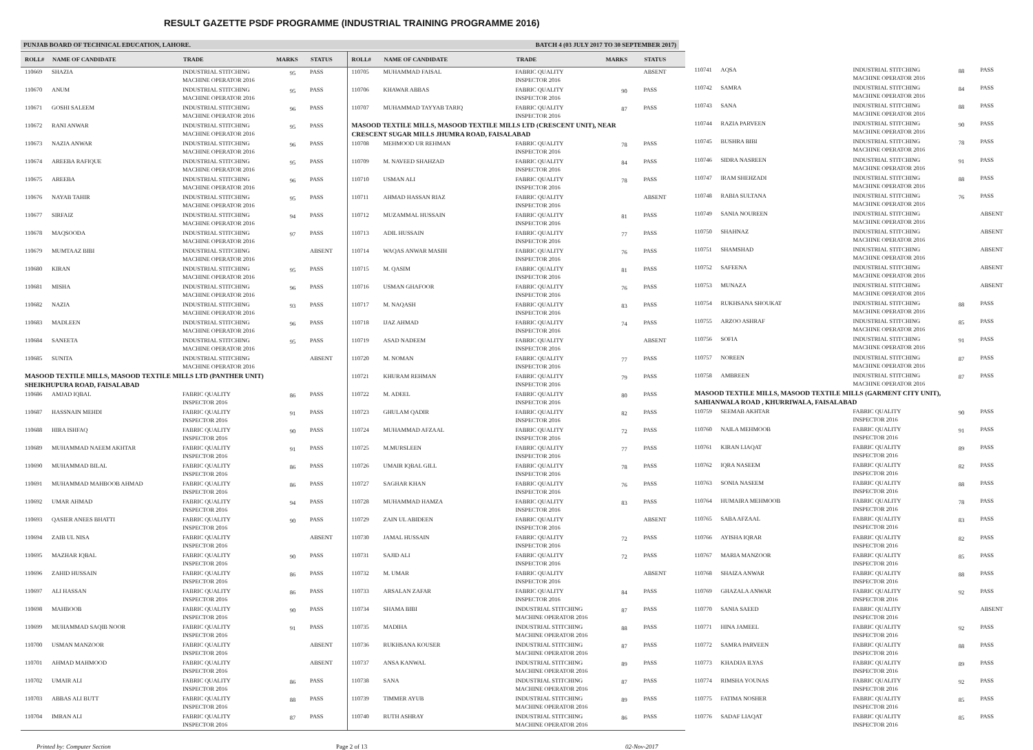RESULT GAZETTE PSDF PROGRAMME (INDUSTRIAL TRAINING PROGRAMME 2016)
PUNJAB BOARD OF TECHNICAL EDUCATION, LAHORE. BATCH 4 (03 JULY 2017 TO 30 SEPTEMBER 2017)
| ROLL# | NAME OF CANDIDATE | TRADE | MARKS | STATUS |
| --- | --- | --- | --- | --- |
| 110669 | SHAZIA | INDUSTRIAL STITCHING MACHINE OPERATOR 2016 | 95 | PASS |
| 110670 | ANUM | INDUSTRIAL STITCHING MACHINE OPERATOR 2016 | 95 | PASS |
| 110671 | GOSHI SALEEM | INDUSTRIAL STITCHING MACHINE OPERATOR 2016 | 96 | PASS |
| 110672 | RANI ANWAR | INDUSTRIAL STITCHING MACHINE OPERATOR 2016 | 95 | PASS |
| 110673 | NAZIA ANWAR | INDUSTRIAL STITCHING MACHINE OPERATOR 2016 | 96 | PASS |
| 110674 | AREEBA RAFIQUE | INDUSTRIAL STITCHING MACHINE OPERATOR 2016 | 95 | PASS |
| 110675 | AREEBA | INDUSTRIAL STITCHING MACHINE OPERATOR 2016 | 96 | PASS |
| 110676 | NAYAB TAHIR | INDUSTRIAL STITCHING MACHINE OPERATOR 2016 | 95 | PASS |
| 110677 | SIRFAIZ | INDUSTRIAL STITCHING MACHINE OPERATOR 2016 | 94 | PASS |
| 110678 | MAQSOODA | INDUSTRIAL STITCHING MACHINE OPERATOR 2016 | 97 | PASS |
| 110679 | MUMTAAZ BIBI | INDUSTRIAL STITCHING MACHINE OPERATOR 2016 | | ABSENT |
| 110680 | KIRAN | INDUSTRIAL STITCHING MACHINE OPERATOR 2016 | 95 | PASS |
| 110681 | MISHA | INDUSTRIAL STITCHING MACHINE OPERATOR 2016 | 96 | PASS |
| 110682 | NAZIA | INDUSTRIAL STITCHING MACHINE OPERATOR 2016 | 93 | PASS |
| 110683 | MADLEEN | INDUSTRIAL STITCHING MACHINE OPERATOR 2016 | 96 | PASS |
| 110684 | SANEETA | INDUSTRIAL STITCHING MACHINE OPERATOR 2016 | 95 | PASS |
| 110685 | SUNITA | INDUSTRIAL STITCHING MACHINE OPERATOR 2016 | | ABSENT |
| MASOOD TEXTILE MILLS, MASOOD TEXTILE MILLS LTD (PANTHER UNIT) SHEIKHUPURA ROAD, FAISALABAD | | | | |
| 110686 | AMJAD IQBAL | FABRIC QUALITY INSPECTOR 2016 | 86 | PASS |
| 110687 | HASSNAIN MEHDI | FABRIC QUALITY INSPECTOR 2016 | 91 | PASS |
| 110688 | HIRA ISHFAQ | FABRIC QUALITY INSPECTOR 2016 | 90 | PASS |
| 110689 | MUHAMMAD NAEEM AKHTAR | FABRIC QUALITY INSPECTOR 2016 | 91 | PASS |
| 110690 | MUHAMMAD BILAL | FABRIC QUALITY INSPECTOR 2016 | 86 | PASS |
| 110691 | MUHAMMAD MAHBOOB AHMAD | FABRIC QUALITY INSPECTOR 2016 | 86 | PASS |
| 110692 | UMAR AHMAD | FABRIC QUALITY INSPECTOR 2016 | 94 | PASS |
| 110693 | QASIER ANEES BHATTI | FABRIC QUALITY INSPECTOR 2016 | 90 | PASS |
| 110694 | ZAIB UL NISA | FABRIC QUALITY INSPECTOR 2016 | | ABSENT |
| 110695 | MAZHAR IQBAL | FABRIC QUALITY INSPECTOR 2016 | 90 | PASS |
| 110696 | ZAHID HUSSAIN | FABRIC QUALITY INSPECTOR 2016 | 86 | PASS |
| 110697 | ALI HASSAN | FABRIC QUALITY INSPECTOR 2016 | 86 | PASS |
| 110698 | MAHBOOB | FABRIC QUALITY INSPECTOR 2016 | 90 | PASS |
| 110699 | MUHAMMAD SAQIB NOOR | FABRIC QUALITY INSPECTOR 2016 | 91 | PASS |
| 110700 | USMAN MANZOOR | FABRIC QUALITY INSPECTOR 2016 | | ABSENT |
| 110701 | AHMAD MAHMOOD | FABRIC QUALITY INSPECTOR 2016 | | ABSENT |
| 110702 | UMAIR ALI | FABRIC QUALITY INSPECTOR 2016 | 86 | PASS |
| 110703 | ABBAS ALI BUTT | FABRIC QUALITY INSPECTOR 2016 | 88 | PASS |
| 110704 | IMRAN ALI | FABRIC QUALITY INSPECTOR 2016 | 87 | PASS |
| ROLL# | NAME OF CANDIDATE | TRADE | MARKS | STATUS |
| --- | --- | --- | --- | --- |
| 110705 | MUHAMMAD FAISAL | FABRIC QUALITY INSPECTOR 2016 | | ABSENT |
| 110706 | KHAWAR ABBAS | FABRIC QUALITY INSPECTOR 2016 | 90 | PASS |
| 110707 | MUHAMMAD TAYYAB TARIQ | FABRIC QUALITY INSPECTOR 2016 | 87 | PASS |
| MASOOD TEXTILE MILLS, MASOOD TEXTILE MILLS LTD (CRESCENT UNIT), NEAR CRESCENT SUGAR MILLS JHUMRA ROAD, FAISALABAD | | | | |
| 110708 | MEHMOOD UR REHMAN | FABRIC QUALITY INSPECTOR 2016 | 78 | PASS |
| 110709 | M. NAVEED SHAHZAD | FABRIC QUALITY INSPECTOR 2016 | 84 | PASS |
| 110710 | USMAN ALI | FABRIC QUALITY INSPECTOR 2016 | 78 | PASS |
| 110711 | AHMAD HASSAN RIAZ | FABRIC QUALITY INSPECTOR 2016 | | ABSENT |
| 110712 | MUZAMMAL HUSSAIN | FABRIC QUALITY INSPECTOR 2016 | 81 | PASS |
| 110713 | ADIL HUSSAIN | FABRIC QUALITY INSPECTOR 2016 | 77 | PASS |
| 110714 | WAQAS ANWAR MASIH | FABRIC QUALITY INSPECTOR 2016 | 76 | PASS |
| 110715 | M. QASIM | FABRIC QUALITY INSPECTOR 2016 | 81 | PASS |
| 110716 | USMAN GHAFOOR | FABRIC QUALITY INSPECTOR 2016 | 76 | PASS |
| 110717 | M. NAQASH | FABRIC QUALITY INSPECTOR 2016 | 83 | PASS |
| 110718 | IJAZ AHMAD | FABRIC QUALITY INSPECTOR 2016 | 74 | PASS |
| 110719 | ASAD NADEEM | FABRIC QUALITY INSPECTOR 2016 | | ABSENT |
| 110720 | M. NOMAN | FABRIC QUALITY INSPECTOR 2016 | 77 | PASS |
| 110721 | KHURAM REHMAN | FABRIC QUALITY INSPECTOR 2016 | 79 | PASS |
| 110722 | M. ADEEL | FABRIC QUALITY INSPECTOR 2016 | 80 | PASS |
| 110723 | GHULAM QADIR | FABRIC QUALITY INSPECTOR 2016 | 82 | PASS |
| 110724 | MUHAMMAD AFZAAL | FABRIC QUALITY INSPECTOR 2016 | 72 | PASS |
| 110725 | M.MURSLEEN | FABRIC QUALITY INSPECTOR 2016 | 77 | PASS |
| 110726 | UMAIR IQBAL GILL | FABRIC QUALITY INSPECTOR 2016 | 78 | PASS |
| 110727 | SAGHAR KHAN | FABRIC QUALITY INSPECTOR 2016 | 76 | PASS |
| 110728 | MUHAMMAD HAMZA | FABRIC QUALITY INSPECTOR 2016 | 83 | PASS |
| 110729 | ZAIN UL ABIDEEN | FABRIC QUALITY INSPECTOR 2016 | | ABSENT |
| 110730 | JAMAL HUSSAIN | FABRIC QUALITY INSPECTOR 2016 | 72 | PASS |
| 110731 | SAJID ALI | FABRIC QUALITY INSPECTOR 2016 | 72 | PASS |
| 110732 | M. UMAR | FABRIC QUALITY INSPECTOR 2016 | | ABSENT |
| 110733 | ARSALAN ZAFAR | FABRIC QUALITY INSPECTOR 2016 | 84 | PASS |
| 110734 | SHAMA BIBI | INDUSTRIAL STITCHING MACHINE OPERATOR 2016 | 87 | PASS |
| 110735 | MADIHA | INDUSTRIAL STITCHING MACHINE OPERATOR 2016 | 88 | PASS |
| 110736 | RUKHSANA KOUSER | INDUSTRIAL STITCHING MACHINE OPERATOR 2016 | 87 | PASS |
| 110737 | ANSA KANWAL | INDUSTRIAL STITCHING MACHINE OPERATOR 2016 | 89 | PASS |
| 110738 | SANA | INDUSTRIAL STITCHING MACHINE OPERATOR 2016 | 87 | PASS |
| 110739 | TIMMER AYUB | INDUSTRIAL STITCHING MACHINE OPERATOR 2016 | 89 | PASS |
| 110740 | RUTH ASHRAY | INDUSTRIAL STITCHING MACHINE OPERATOR 2016 | 86 | PASS |
| 110741 | AQSA | INDUSTRIAL STITCHING MACHINE OPERATOR 2016 | 88 | PASS |
| 110742 | SAMRA | INDUSTRIAL STITCHING MACHINE OPERATOR 2016 | 84 | PASS |
| 110743 | SANA | INDUSTRIAL STITCHING MACHINE OPERATOR 2016 | 88 | PASS |
| 110744 | RAZIA PARVEEN | INDUSTRIAL STITCHING MACHINE OPERATOR 2016 | 90 | PASS |
| 110745 | BUSHRA BIBI | INDUSTRIAL STITCHING MACHINE OPERATOR 2016 | 78 | PASS |
| 110746 | SIDRA NASREEN | INDUSTRIAL STITCHING MACHINE OPERATOR 2016 | 91 | PASS |
| 110747 | IRAM SHEHZADI | INDUSTRIAL STITCHING MACHINE OPERATOR 2016 | 88 | PASS |
| 110748 | RABIA SULTANA | INDUSTRIAL STITCHING MACHINE OPERATOR 2016 | 76 | PASS |
| 110749 | SANIA NOUREEN | INDUSTRIAL STITCHING MACHINE OPERATOR 2016 | | ABSENT |
| 110750 | SHAHNAZ | INDUSTRIAL STITCHING MACHINE OPERATOR 2016 | | ABSENT |
| 110751 | SHAMSHAD | INDUSTRIAL STITCHING MACHINE OPERATOR 2016 | | ABSENT |
| 110752 | SAFEENA | INDUSTRIAL STITCHING MACHINE OPERATOR 2016 | | ABSENT |
| 110753 | MUNAZA | INDUSTRIAL STITCHING MACHINE OPERATOR 2016 | | ABSENT |
| 110754 | RUKHSANA SHOUKAT | INDUSTRIAL STITCHING MACHINE OPERATOR 2016 | 88 | PASS |
| 110755 | ARZOO ASHRAF | INDUSTRIAL STITCHING MACHINE OPERATOR 2016 | 85 | PASS |
| 110756 | SOFIA | INDUSTRIAL STITCHING MACHINE OPERATOR 2016 | 91 | PASS |
| 110757 | NOREEN | INDUSTRIAL STITCHING MACHINE OPERATOR 2016 | 87 | PASS |
| 110758 | AMBREEN | INDUSTRIAL STITCHING MACHINE OPERATOR 2016 | 87 | PASS |
| MASOOD TEXTILE MILLS, MASOOD TEXTILE MILLS (GARMENT CITY UNIT), SAHIANWALA ROAD , KHURRIWALA, FAISALABAD | | | | |
| 110759 | SEEMAB AKHTAR | FABRIC QUALITY INSPECTOR 2016 | 90 | PASS |
| 110760 | NAILA MEHMOOB | FABRIC QUALITY INSPECTOR 2016 | 91 | PASS |
| 110761 | KIRAN LIAQAT | FABRIC QUALITY INSPECTOR 2016 | 89 | PASS |
| 110762 | IQRA NASEEM | FABRIC QUALITY INSPECTOR 2016 | 82 | PASS |
| 110763 | SONIA NASEEM | FABRIC QUALITY INSPECTOR 2016 | 88 | PASS |
| 110764 | HUMAIRA MEHMOOB | FABRIC QUALITY INSPECTOR 2016 | 78 | PASS |
| 110765 | SABA AFZAAL | FABRIC QUALITY INSPECTOR 2016 | 83 | PASS |
| 110766 | AYISHA IQRAR | FABRIC QUALITY INSPECTOR 2016 | 82 | PASS |
| 110767 | MARIA MANZOOR | FABRIC QUALITY INSPECTOR 2016 | 85 | PASS |
| 110768 | SHAIZA ANWAR | FABRIC QUALITY INSPECTOR 2016 | 88 | PASS |
| 110769 | GHAZALA ANWAR | FABRIC QUALITY INSPECTOR 2016 | 92 | PASS |
| 110770 | SANIA SAEED | FABRIC QUALITY INSPECTOR 2016 | | ABSENT |
| 110771 | HINA JAMEEL | FABRIC QUALITY INSPECTOR 2016 | 92 | PASS |
| 110772 | SAMRA PARVEEN | FABRIC QUALITY INSPECTOR 2016 | 88 | PASS |
| 110773 | KHADIJA ILYAS | FABRIC QUALITY INSPECTOR 2016 | 89 | PASS |
| 110774 | RIMSHA YOUNAS | FABRIC QUALITY INSPECTOR 2016 | 92 | PASS |
| 110775 | FATIMA NOSHER | FABRIC QUALITY INSPECTOR 2016 | 85 | PASS |
| 110776 | SADAF LIAQAT | FABRIC QUALITY INSPECTOR 2016 | 85 | PASS |
Printed by: Computer Section Page 2 of 13 02-Nov-2017